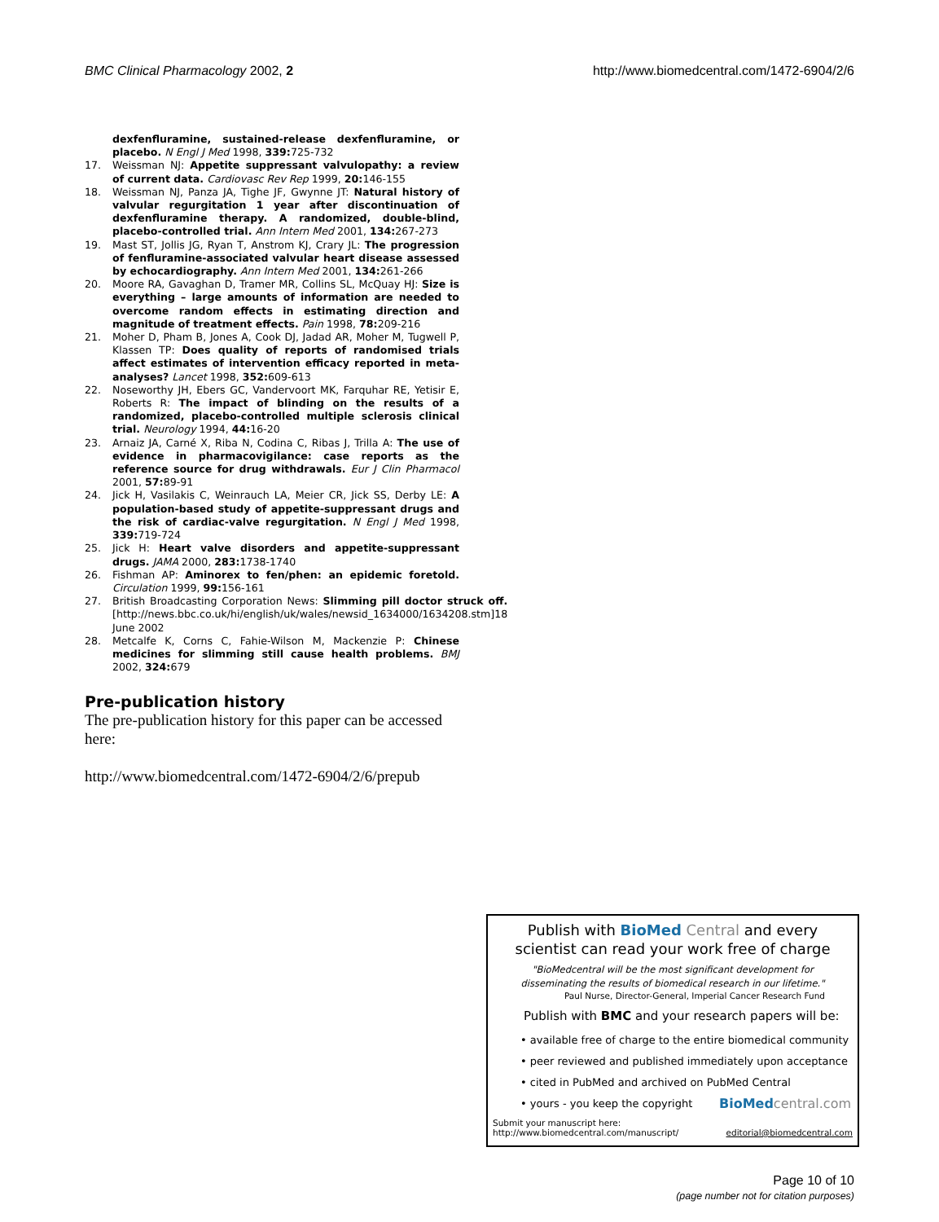BMC Clinical Pharmacology 2002, 2
http://www.biomedcentral.com/1472-6904/2/6
dexfenfluramine, sustained-release dexfenfluramine, or placebo. N Engl J Med 1998, 339: 725-732
17. Weissman NJ: Appetite suppressant valvulopathy: a review of current data. Cardiovasc Rev Rep 1999, 20: 146-155
18. Weissman NJ, Panza JA, Tighe JF, Gwynne JT: Natural history of valvular regurgitation 1 year after discontinuation of dexfenfluramine therapy. A randomized, double-blind, placebo-controlled trial. Ann Intern Med 2001, 134: 267-273
19. Mast ST, Jollis JG, Ryan T, Anstrom KJ, Crary JL: The progression of fenfluramine-associated valvular heart disease assessed by echocardiography. Ann Intern Med 2001, 134: 261-266
20. Moore RA, Gavaghan D, Tramer MR, Collins SL, McQuay HJ: Size is everything – large amounts of information are needed to overcome random effects in estimating direction and magnitude of treatment effects. Pain 1998, 78: 209-216
21. Moher D, Pham B, Jones A, Cook DJ, Jadad AR, Moher M, Tugwell P, Klassen TP: Does quality of reports of randomised trials affect estimates of intervention efficacy reported in meta-analyses? Lancet 1998, 352: 609-613
22. Noseworthy JH, Ebers GC, Vandervoort MK, Farquhar RE, Yetisir E, Roberts R: The impact of blinding on the results of a randomized, placebo-controlled multiple sclerosis clinical trial. Neurology 1994, 44: 16-20
23. Arnaiz JA, Carné X, Riba N, Codina C, Ribas J, Trilla A: The use of evidence in pharmacovigilance: case reports as the reference source for drug withdrawals. Eur J Clin Pharmacol 2001, 57: 89-91
24. Jick H, Vasilakis C, Weinrauch LA, Meier CR, Jick SS, Derby LE: A population-based study of appetite-suppressant drugs and the risk of cardiac-valve regurgitation. N Engl J Med 1998, 339: 719-724
25. Jick H: Heart valve disorders and appetite-suppressant drugs. JAMA 2000, 283: 1738-1740
26. Fishman AP: Aminorex to fen/phen: an epidemic foretold. Circulation 1999, 99: 156-161
27. British Broadcasting Corporation News: Slimming pill doctor struck off. [http://news.bbc.co.uk/hi/english/uk/wales/newsid_1634000/1634208.stm]18 June 2002
28. Metcalfe K, Corns C, Fahie-Wilson M, Mackenzie P: Chinese medicines for slimming still cause health problems. BMJ 2002, 324: 679
Pre-publication history
The pre-publication history for this paper can be accessed here:
http://www.biomedcentral.com/1472-6904/2/6/prepub
Publish with BioMed Central and every
scientist can read your work free of charge
"BioMedcentral will be the most significant development for
disseminating the results of biomedical research in our lifetime."
Paul Nurse, Director-General, Imperial Cancer Research Fund
Publish with BMC and your research papers will be:
• available free of charge to the entire biomedical community
• peer reviewed and published immediately upon acceptance
• cited in PubMed and archived on PubMed Central
• yours - you keep the copyright BioMed central.com
Submit your manuscript here:
http://www.biomedcentral.com/manuscript/
editorial@biomedcentral.com
Page 10 of 10
(page number not for citation purposes)